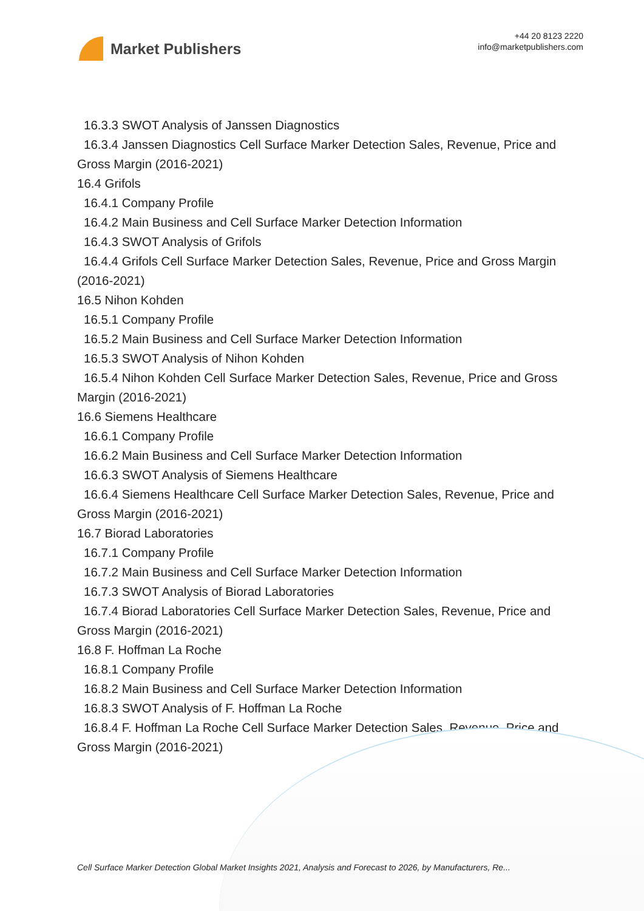Market Publishers
+44 20 8123 2220
info@marketpublishers.com
16.3.3 SWOT Analysis of Janssen Diagnostics
16.3.4 Janssen Diagnostics Cell Surface Marker Detection Sales, Revenue, Price and Gross Margin (2016-2021)
16.4 Grifols
16.4.1 Company Profile
16.4.2 Main Business and Cell Surface Marker Detection Information
16.4.3 SWOT Analysis of Grifols
16.4.4 Grifols Cell Surface Marker Detection Sales, Revenue, Price and Gross Margin (2016-2021)
16.5 Nihon Kohden
16.5.1 Company Profile
16.5.2 Main Business and Cell Surface Marker Detection Information
16.5.3 SWOT Analysis of Nihon Kohden
16.5.4 Nihon Kohden Cell Surface Marker Detection Sales, Revenue, Price and Gross Margin (2016-2021)
16.6 Siemens Healthcare
16.6.1 Company Profile
16.6.2 Main Business and Cell Surface Marker Detection Information
16.6.3 SWOT Analysis of Siemens Healthcare
16.6.4 Siemens Healthcare Cell Surface Marker Detection Sales, Revenue, Price and Gross Margin (2016-2021)
16.7 Biorad Laboratories
16.7.1 Company Profile
16.7.2 Main Business and Cell Surface Marker Detection Information
16.7.3 SWOT Analysis of Biorad Laboratories
16.7.4 Biorad Laboratories Cell Surface Marker Detection Sales, Revenue, Price and Gross Margin (2016-2021)
16.8 F. Hoffman La Roche
16.8.1 Company Profile
16.8.2 Main Business and Cell Surface Marker Detection Information
16.8.3 SWOT Analysis of F. Hoffman La Roche
16.8.4 F. Hoffman La Roche Cell Surface Marker Detection Sales, Revenue, Price and Gross Margin (2016-2021)
Cell Surface Marker Detection Global Market Insights 2021, Analysis and Forecast to 2026, by Manufacturers, Re...